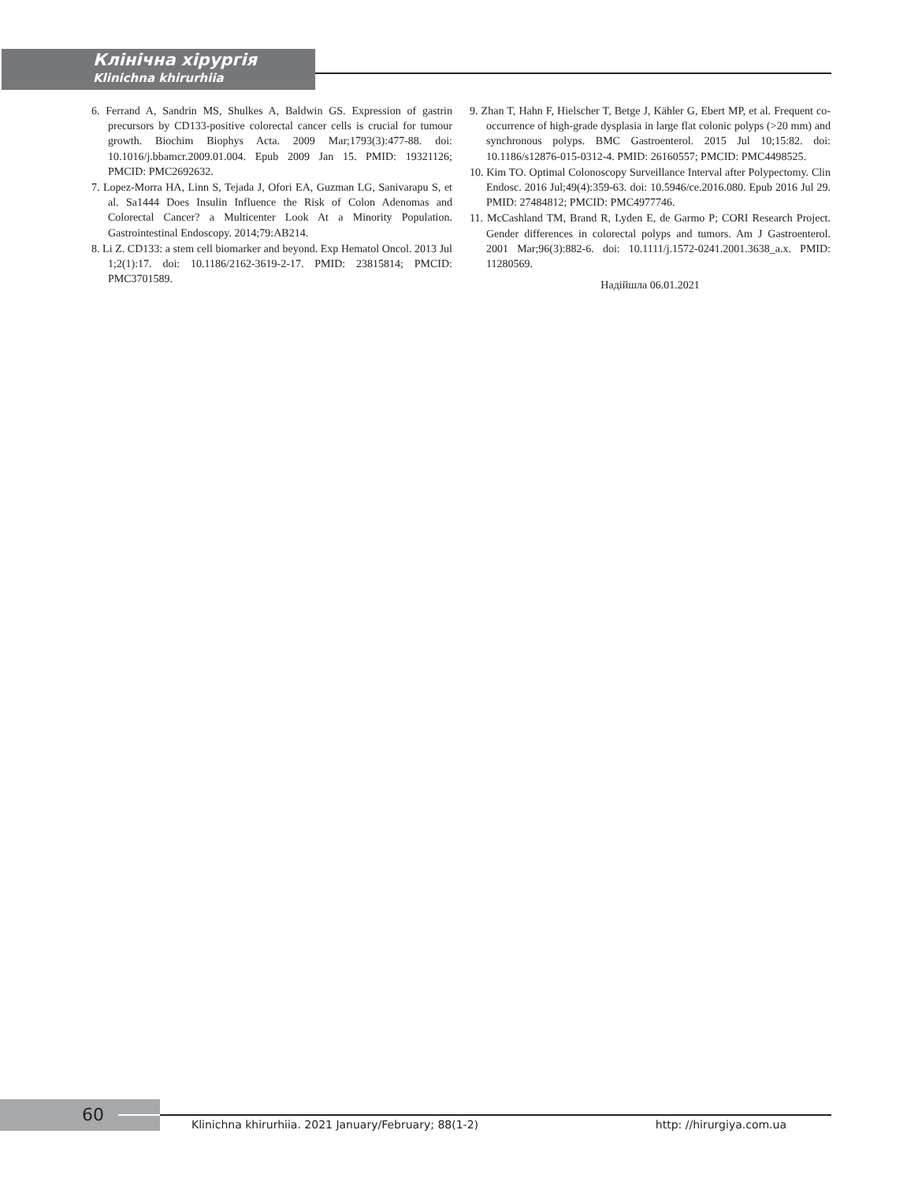Клінічна хірургія
Klinichna khirurhiia
6. Ferrand A, Sandrin MS, Shulkes A, Baldwin GS. Expression of gastrin precursors by CD133-positive colorectal cancer cells is crucial for tumour growth. Biochim Biophys Acta. 2009 Mar;1793(3):477-88. doi: 10.1016/j.bbamcr.2009.01.004. Epub 2009 Jan 15. PMID: 19321126; PMCID: PMC2692632.
7. Lopez-Morra HA, Linn S, Tejada J, Ofori EA, Guzman LG, Sanivarapu S, et al. Sa1444 Does Insulin Influence the Risk of Colon Adenomas and Colorectal Cancer? a Multicenter Look At a Minority Population. Gastrointestinal Endoscopy. 2014;79:AB214.
8. Li Z. CD133: a stem cell biomarker and beyond. Exp Hematol Oncol. 2013 Jul 1;2(1):17. doi: 10.1186/2162-3619-2-17. PMID: 23815814; PMCID: PMC3701589.
9. Zhan T, Hahn F, Hielscher T, Betge J, Kähler G, Ebert MP, et al. Frequent co-occurrence of high-grade dysplasia in large flat colonic polyps (>20 mm) and synchronous polyps. BMC Gastroenterol. 2015 Jul 10;15:82. doi: 10.1186/s12876-015-0312-4. PMID: 26160557; PMCID: PMC4498525.
10. Kim TO. Optimal Colonoscopy Surveillance Interval after Polypectomy. Clin Endosc. 2016 Jul;49(4):359-63. doi: 10.5946/ce.2016.080. Epub 2016 Jul 29. PMID: 27484812; PMCID: PMC4977746.
11. McCashland TM, Brand R, Lyden E, de Garmo P; CORI Research Project. Gender differences in colorectal polyps and tumors. Am J Gastroenterol. 2001 Mar;96(3):882-6. doi: 10.1111/j.1572-0241.2001.3638_a.x. PMID: 11280569.
Надійшла 06.01.2021
60 Klinichna khirurhiia. 2021 January/February; 88(1-2) http: //hirurgiya.com.ua